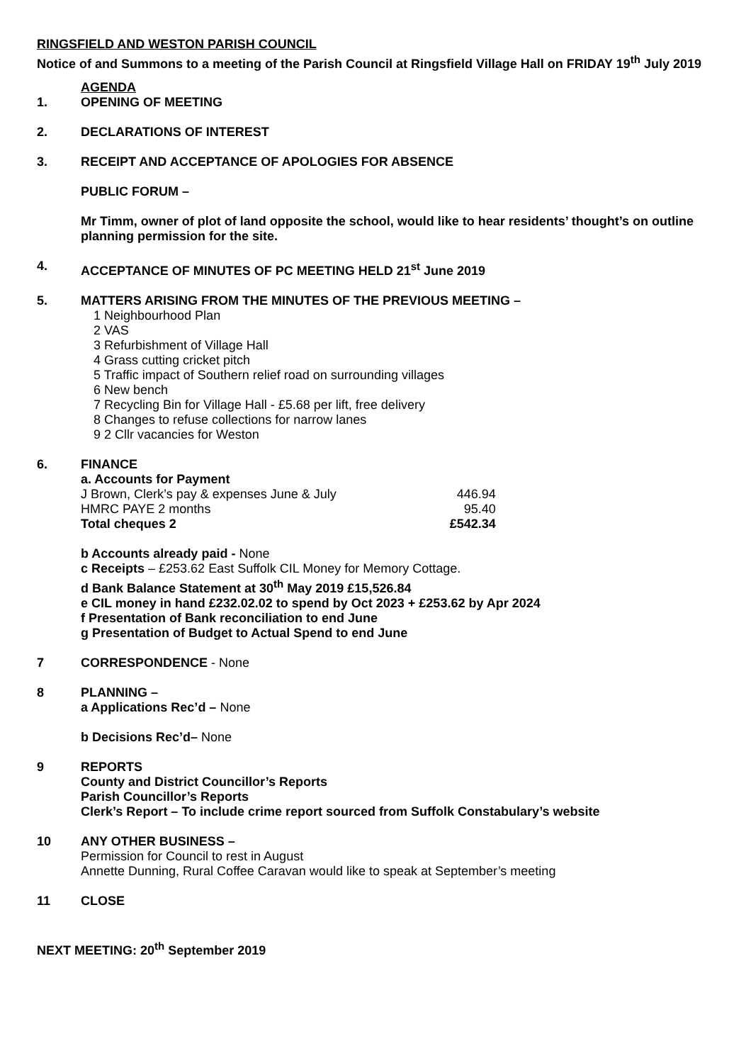RINGSFIELD AND WESTON PARISH COUNCIL
Notice of and Summons to a meeting of the Parish Council at Ringsfield Village Hall on FRIDAY 19<sup>th</sup> July 2019
AGENDA
1. OPENING OF MEETING
2. DECLARATIONS OF INTEREST
3. RECEIPT AND ACCEPTANCE OF APOLOGIES FOR ABSENCE
PUBLIC FORUM –
Mr Timm, owner of plot of land opposite the school, would like to hear residents’ thought’s on outline planning permission for the site.
4. ACCEPTANCE OF MINUTES OF PC MEETING HELD 21<sup>st</sup> June 2019
5. MATTERS ARISING FROM THE MINUTES OF THE PREVIOUS MEETING –
1 Neighbourhood Plan
2 VAS
3 Refurbishment of Village Hall
4 Grass cutting cricket pitch
5 Traffic impact of Southern relief road on surrounding villages
6 New bench
7 Recycling Bin for Village Hall - £5.68 per lift, free delivery
8 Changes to refuse collections for narrow lanes
9 2 Cllr vacancies for Weston
6. FINANCE
a. Accounts for Payment
| J Brown, Clerk’s pay & expenses June & July | 446.94 |
| HMRC PAYE 2 months | 95.40 |
| Total cheques 2 | £542.34 |
b Accounts already paid - None
c Receipts – £253.62 East Suffolk CIL Money for Memory Cottage.
d Bank Balance Statement at 30<sup>th</sup> May 2019 £15,526.84
e CIL money in hand £232.02.02 to spend by Oct 2023 + £253.62 by Apr 2024
f Presentation of Bank reconciliation to end June
g Presentation of Budget to Actual Spend to end June
7 CORRESPONDENCE - None
8 PLANNING –
a Applications Rec’d – None
b Decisions Rec’d– None
9 REPORTS
County and District Councillor’s Reports
Parish Councillor’s Reports
Clerk’s Report – To include crime report sourced from Suffolk Constabulary’s website
10 ANY OTHER BUSINESS –
Permission for Council to rest in August
Annette Dunning, Rural Coffee Caravan would like to speak at September’s meeting
11 CLOSE
NEXT MEETING: 20<sup>th</sup> September 2019